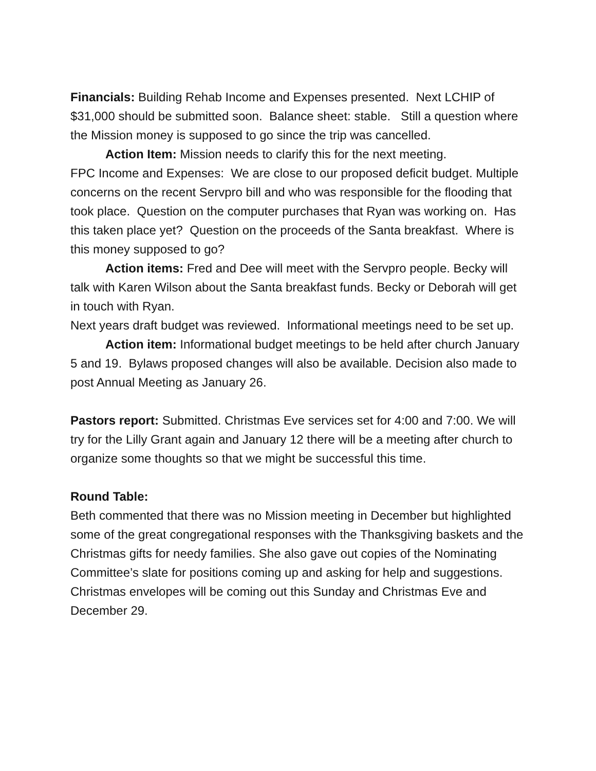Financials: Building Rehab Income and Expenses presented. Next LCHIP of $31,000 should be submitted soon. Balance sheet: stable. Still a question where the Mission money is supposed to go since the trip was cancelled.
Action Item: Mission needs to clarify this for the next meeting.
FPC Income and Expenses: We are close to our proposed deficit budget. Multiple concerns on the recent Servpro bill and who was responsible for the flooding that took place. Question on the computer purchases that Ryan was working on. Has this taken place yet? Question on the proceeds of the Santa breakfast. Where is this money supposed to go?
Action items: Fred and Dee will meet with the Servpro people. Becky will talk with Karen Wilson about the Santa breakfast funds. Becky or Deborah will get in touch with Ryan.
Next years draft budget was reviewed. Informational meetings need to be set up.
Action item: Informational budget meetings to be held after church January 5 and 19. Bylaws proposed changes will also be available. Decision also made to post Annual Meeting as January 26.
Pastors report: Submitted. Christmas Eve services set for 4:00 and 7:00. We will try for the Lilly Grant again and January 12 there will be a meeting after church to organize some thoughts so that we might be successful this time.
Round Table:
Beth commented that there was no Mission meeting in December but highlighted some of the great congregational responses with the Thanksgiving baskets and the Christmas gifts for needy families. She also gave out copies of the Nominating Committee’s slate for positions coming up and asking for help and suggestions. Christmas envelopes will be coming out this Sunday and Christmas Eve and December 29.